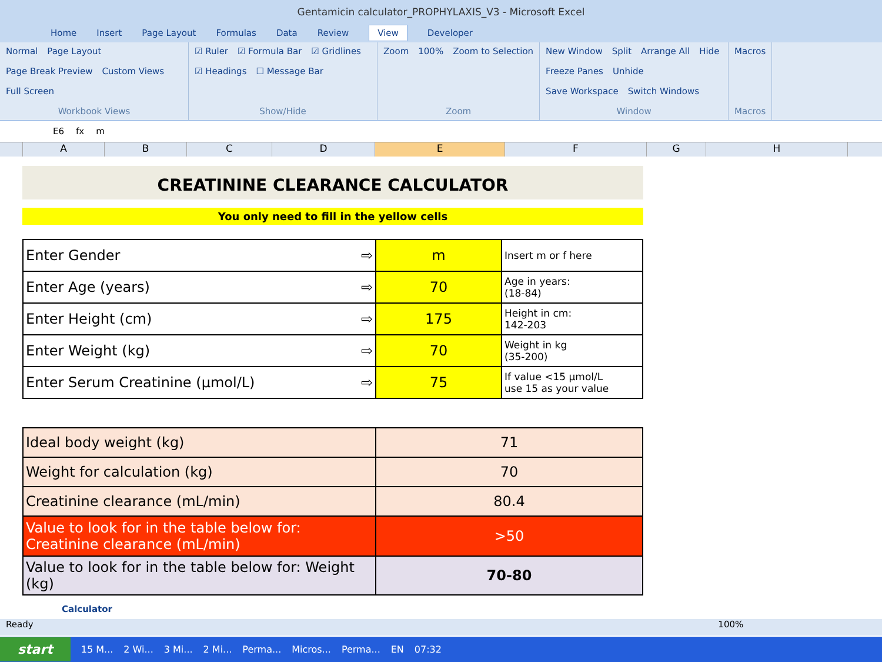Gentamicin calculator_PROPHYLAXIS_V3 - Microsoft Excel
Home Insert Page Layout Formulas Data Review View Developer
Normal Page Layout Page Break Preview Custom Views Full Screen
Workbook Views
☑ Ruler ☑ Formula Bar ☑ Gridlines ☑ Headings ☐ Message Bar
Show/Hide
Zoom 100% Zoom to Selection
Zoom
New Window Split Arrange All Hide Freeze Panes Unhide Save Workspace Switch Windows
Window
Macros
Macros
E6 fx m
ABCDEFGH
CREATININE CLEARANCE CALCULATOR
You only need to fill in the yellow cells
| Enter Gender ⇨ | m | Insert m or f here |
| Enter Age (years) ⇨ | 70 | Age in years: (18-84) |
| Enter Height (cm) ⇨ | 175 | Height in cm: 142-203 |
| Enter Weight (kg) ⇨ | 70 | Weight in kg (35-200) |
| Enter Serum Creatinine (µmol/L) ⇨ | 75 | If value <15 µmol/L use 15 as your value |
| Ideal body weight (kg) | 71 |
| Weight for calculation (kg) | 70 |
| Creatinine clearance (mL/min) | 80.4 |
| Value to look for in the table below for: Creatinine clearance (mL/min) | >50 |
| Value to look for in the table below for: Weight (kg) | 70-80 |
Calculator
Ready 100%
start 15 M... 2 Wi... 3 Mi... 2 Mi... Perma... Micros... Perma... EN 07:32